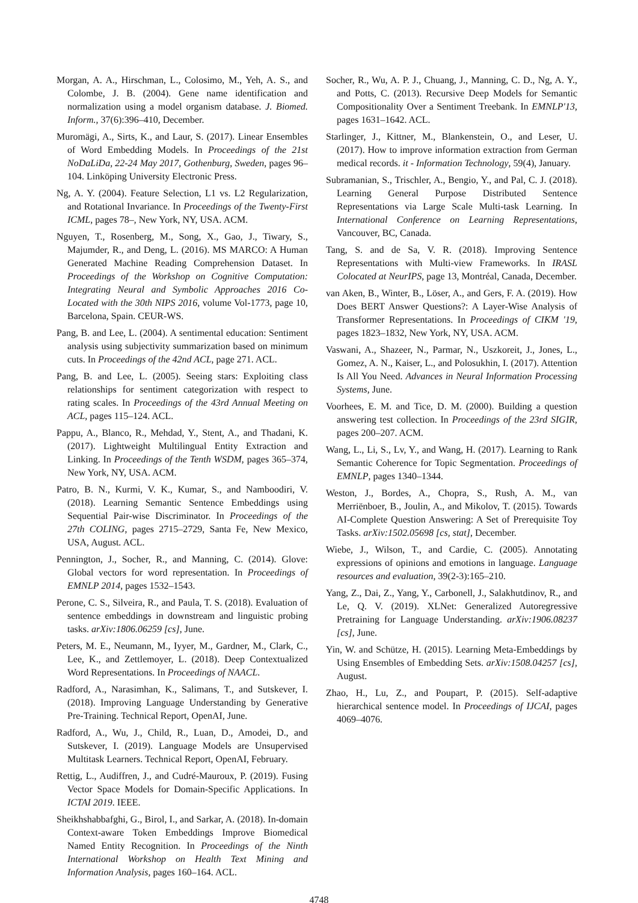Morgan, A. A., Hirschman, L., Colosimo, M., Yeh, A. S., and Colombe, J. B. (2004). Gene name identification and normalization using a model organism database. J. Biomed. Inform., 37(6):396–410, December.
Muromägi, A., Sirts, K., and Laur, S. (2017). Linear Ensembles of Word Embedding Models. In Proceedings of the 21st NoDaLiDa, 22-24 May 2017, Gothenburg, Sweden, pages 96–104. Linköping University Electronic Press.
Ng, A. Y. (2004). Feature Selection, L1 vs. L2 Regularization, and Rotational Invariance. In Proceedings of the Twenty-First ICML, pages 78–, New York, NY, USA. ACM.
Nguyen, T., Rosenberg, M., Song, X., Gao, J., Tiwary, S., Majumder, R., and Deng, L. (2016). MS MARCO: A Human Generated Machine Reading Comprehension Dataset. In Proceedings of the Workshop on Cognitive Computation: Integrating Neural and Symbolic Approaches 2016 Co-Located with the 30th NIPS 2016, volume Vol-1773, page 10, Barcelona, Spain. CEUR-WS.
Pang, B. and Lee, L. (2004). A sentimental education: Sentiment analysis using subjectivity summarization based on minimum cuts. In Proceedings of the 42nd ACL, page 271. ACL.
Pang, B. and Lee, L. (2005). Seeing stars: Exploiting class relationships for sentiment categorization with respect to rating scales. In Proceedings of the 43rd Annual Meeting on ACL, pages 115–124. ACL.
Pappu, A., Blanco, R., Mehdad, Y., Stent, A., and Thadani, K. (2017). Lightweight Multilingual Entity Extraction and Linking. In Proceedings of the Tenth WSDM, pages 365–374, New York, NY, USA. ACM.
Patro, B. N., Kurmi, V. K., Kumar, S., and Namboodiri, V. (2018). Learning Semantic Sentence Embeddings using Sequential Pair-wise Discriminator. In Proceedings of the 27th COLING, pages 2715–2729, Santa Fe, New Mexico, USA, August. ACL.
Pennington, J., Socher, R., and Manning, C. (2014). Glove: Global vectors for word representation. In Proceedings of EMNLP 2014, pages 1532–1543.
Perone, C. S., Silveira, R., and Paula, T. S. (2018). Evaluation of sentence embeddings in downstream and linguistic probing tasks. arXiv:1806.06259 [cs], June.
Peters, M. E., Neumann, M., Iyyer, M., Gardner, M., Clark, C., Lee, K., and Zettlemoyer, L. (2018). Deep Contextualized Word Representations. In Proceedings of NAACL.
Radford, A., Narasimhan, K., Salimans, T., and Sutskever, I. (2018). Improving Language Understanding by Generative Pre-Training. Technical Report, OpenAI, June.
Radford, A., Wu, J., Child, R., Luan, D., Amodei, D., and Sutskever, I. (2019). Language Models are Unsupervised Multitask Learners. Technical Report, OpenAI, February.
Rettig, L., Audiffren, J., and Cudré-Mauroux, P. (2019). Fusing Vector Space Models for Domain-Specific Applications. In ICTAI 2019. IEEE.
Sheikhshabbafghi, G., Birol, I., and Sarkar, A. (2018). In-domain Context-aware Token Embeddings Improve Biomedical Named Entity Recognition. In Proceedings of the Ninth International Workshop on Health Text Mining and Information Analysis, pages 160–164. ACL.
Socher, R., Wu, A. P. J., Chuang, J., Manning, C. D., Ng, A. Y., and Potts, C. (2013). Recursive Deep Models for Semantic Compositionality Over a Sentiment Treebank. In EMNLP'13, pages 1631–1642. ACL.
Starlinger, J., Kittner, M., Blankenstein, O., and Leser, U. (2017). How to improve information extraction from German medical records. it - Information Technology, 59(4), January.
Subramanian, S., Trischler, A., Bengio, Y., and Pal, C. J. (2018). Learning General Purpose Distributed Sentence Representations via Large Scale Multi-task Learning. In International Conference on Learning Representations, Vancouver, BC, Canada.
Tang, S. and de Sa, V. R. (2018). Improving Sentence Representations with Multi-view Frameworks. In IRASL Colocated at NeurIPS, page 13, Montréal, Canada, December.
van Aken, B., Winter, B., Löser, A., and Gers, F. A. (2019). How Does BERT Answer Questions?: A Layer-Wise Analysis of Transformer Representations. In Proceedings of CIKM '19, pages 1823–1832, New York, NY, USA. ACM.
Vaswani, A., Shazeer, N., Parmar, N., Uszkoreit, J., Jones, L., Gomez, A. N., Kaiser, L., and Polosukhin, I. (2017). Attention Is All You Need. Advances in Neural Information Processing Systems, June.
Voorhees, E. M. and Tice, D. M. (2000). Building a question answering test collection. In Proceedings of the 23rd SIGIR, pages 200–207. ACM.
Wang, L., Li, S., Lv, Y., and Wang, H. (2017). Learning to Rank Semantic Coherence for Topic Segmentation. Proceedings of EMNLP, pages 1340–1344.
Weston, J., Bordes, A., Chopra, S., Rush, A. M., van Merriënboer, B., Joulin, A., and Mikolov, T. (2015). Towards AI-Complete Question Answering: A Set of Prerequisite Toy Tasks. arXiv:1502.05698 [cs, stat], December.
Wiebe, J., Wilson, T., and Cardie, C. (2005). Annotating expressions of opinions and emotions in language. Language resources and evaluation, 39(2-3):165–210.
Yang, Z., Dai, Z., Yang, Y., Carbonell, J., Salakhutdinov, R., and Le, Q. V. (2019). XLNet: Generalized Autoregressive Pretraining for Language Understanding. arXiv:1906.08237 [cs], June.
Yin, W. and Schütze, H. (2015). Learning Meta-Embeddings by Using Ensembles of Embedding Sets. arXiv:1508.04257 [cs], August.
Zhao, H., Lu, Z., and Poupart, P. (2015). Self-adaptive hierarchical sentence model. In Proceedings of IJCAI, pages 4069–4076.
4748